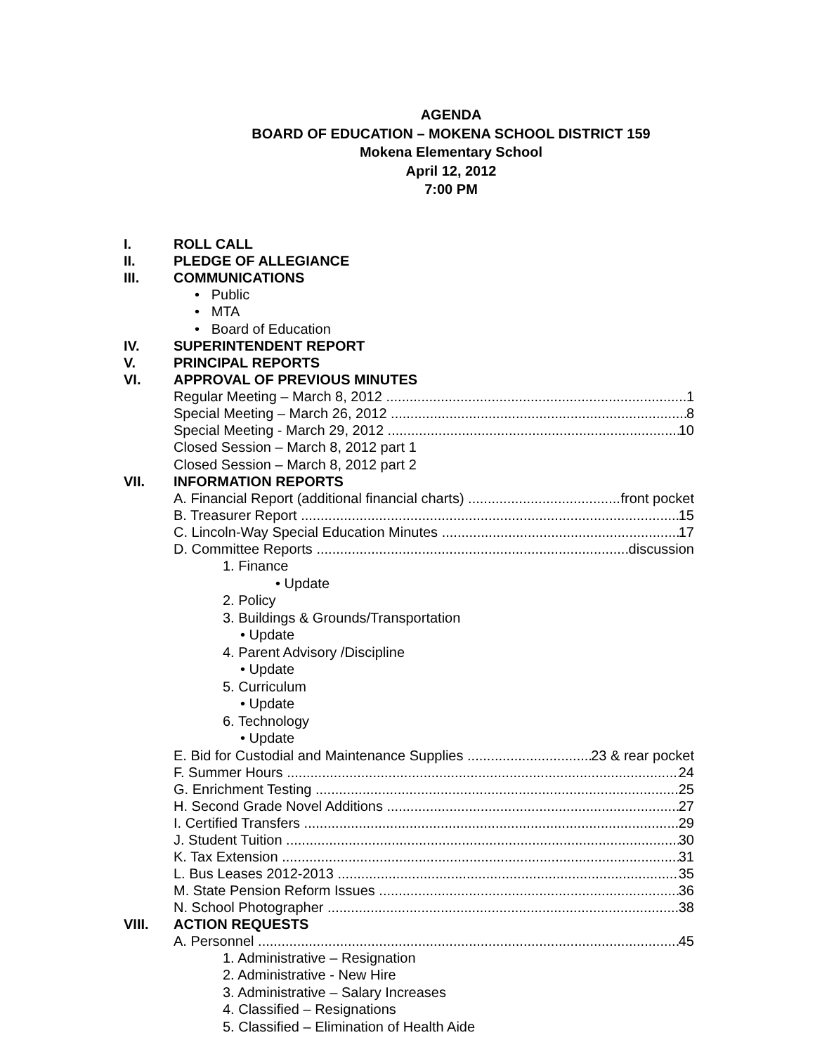AGENDA
BOARD OF EDUCATION – MOKENA SCHOOL DISTRICT 159
Mokena Elementary School
April 12, 2012
7:00 PM
I. ROLL CALL
II. PLEDGE OF ALLEGIANCE
III. COMMUNICATIONS
• Public
• MTA
• Board of Education
IV. SUPERINTENDENT REPORT
V. PRINCIPAL REPORTS
VI. APPROVAL OF PREVIOUS MINUTES
Regular Meeting – March 8, 2012 1
Special Meeting – March 26, 2012 8
Special Meeting - March 29, 2012 10
Closed Session – March 8, 2012 part 1
Closed Session – March 8, 2012 part 2
VII. INFORMATION REPORTS
A. Financial Report (additional financial charts) front pocket
B. Treasurer Report 15
C. Lincoln-Way Special Education Minutes 17
D. Committee Reports discussion
1. Finance
• Update
2. Policy
3. Buildings & Grounds/Transportation
• Update
4. Parent Advisory /Discipline
• Update
5. Curriculum
• Update
6. Technology
• Update
E. Bid for Custodial and Maintenance Supplies 23 & rear pocket
F. Summer Hours 24
G. Enrichment Testing 25
H. Second Grade Novel Additions 27
I. Certified Transfers 29
J. Student Tuition 30
K. Tax Extension 31
L. Bus Leases 2012-2013 35
M. State Pension Reform Issues 36
N. School Photographer 38
VIII. ACTION REQUESTS
A. Personnel 45
1. Administrative – Resignation
2. Administrative - New Hire
3. Administrative – Salary Increases
4. Classified – Resignations
5. Classified – Elimination of Health Aide